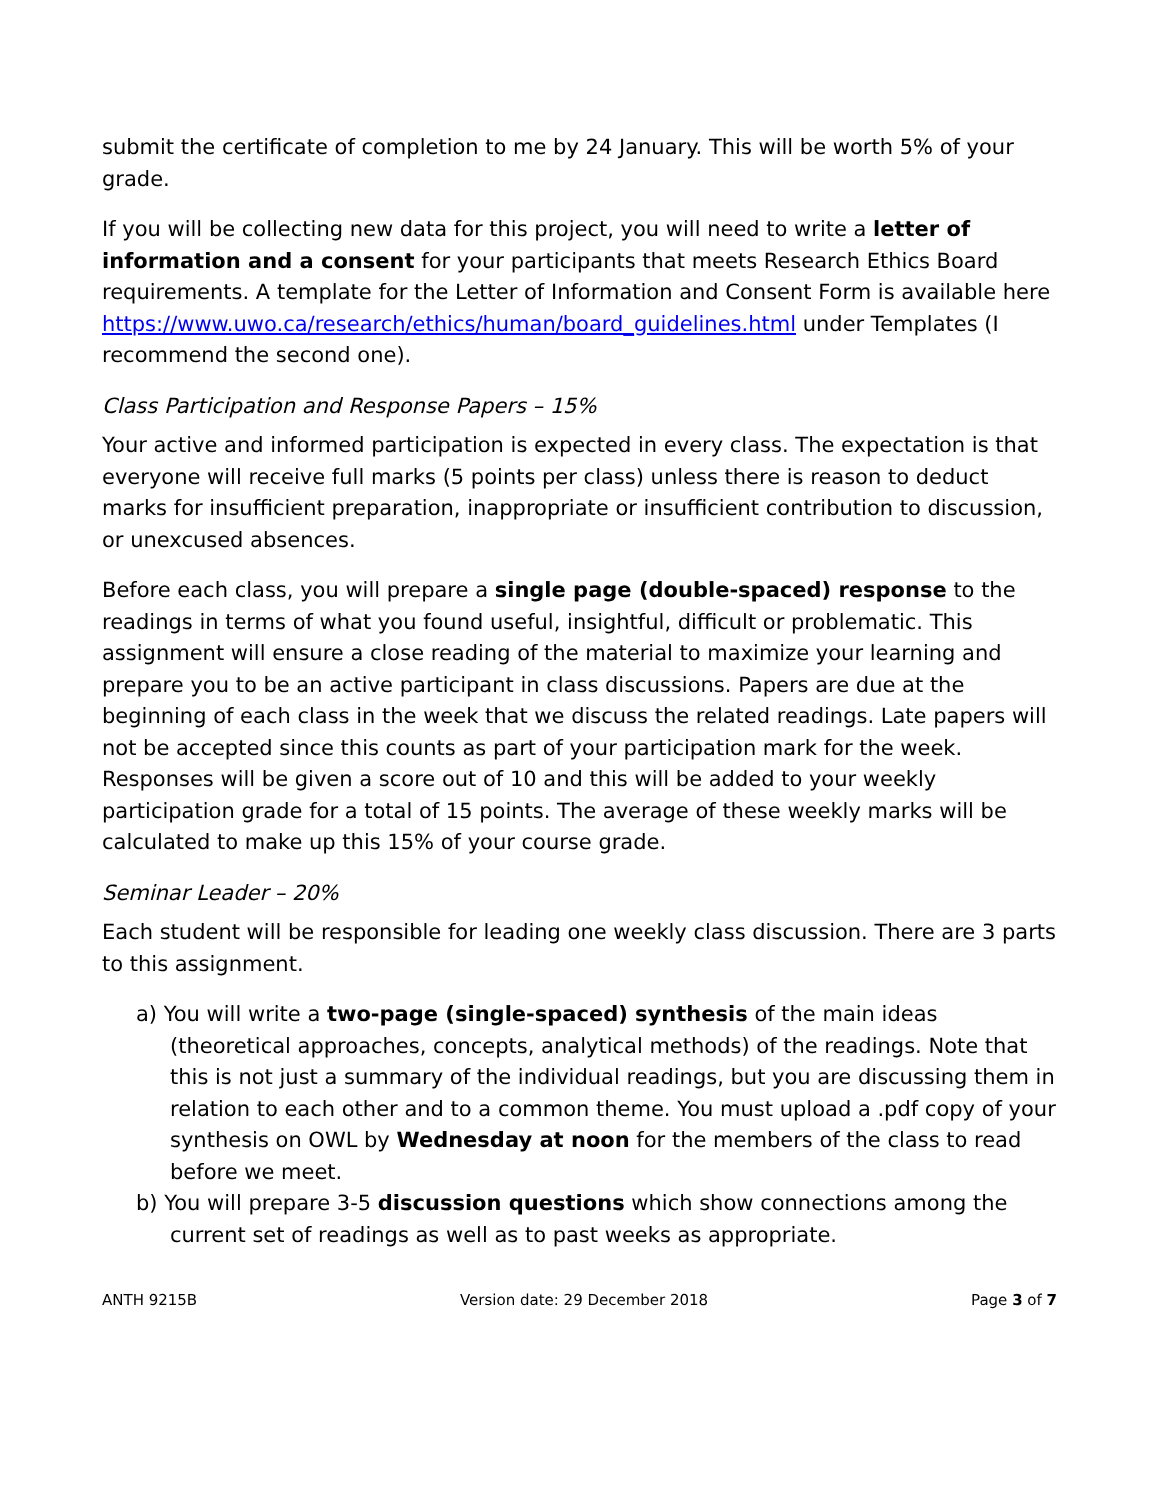submit the certificate of completion to me by 24 January. This will be worth 5% of your grade.
If you will be collecting new data for this project, you will need to write a letter of information and a consent for your participants that meets Research Ethics Board requirements. A template for the Letter of Information and Consent Form is available here https://www.uwo.ca/research/ethics/human/board_guidelines.html under Templates (I recommend the second one).
Class Participation and Response Papers – 15%
Your active and informed participation is expected in every class. The expectation is that everyone will receive full marks (5 points per class) unless there is reason to deduct marks for insufficient preparation, inappropriate or insufficient contribution to discussion, or unexcused absences.
Before each class, you will prepare a single page (double-spaced) response to the readings in terms of what you found useful, insightful, difficult or problematic. This assignment will ensure a close reading of the material to maximize your learning and prepare you to be an active participant in class discussions. Papers are due at the beginning of each class in the week that we discuss the related readings. Late papers will not be accepted since this counts as part of your participation mark for the week. Responses will be given a score out of 10 and this will be added to your weekly participation grade for a total of 15 points. The average of these weekly marks will be calculated to make up this 15% of your course grade.
Seminar Leader – 20%
Each student will be responsible for leading one weekly class discussion. There are 3 parts to this assignment.
a) You will write a two-page (single-spaced) synthesis of the main ideas (theoretical approaches, concepts, analytical methods) of the readings. Note that this is not just a summary of the individual readings, but you are discussing them in relation to each other and to a common theme. You must upload a .pdf copy of your synthesis on OWL by Wednesday at noon for the members of the class to read before we meet.
b) You will prepare 3-5 discussion questions which show connections among the current set of readings as well as to past weeks as appropriate.
ANTH 9215B Version date: 29 December 2018 Page 3 of 7